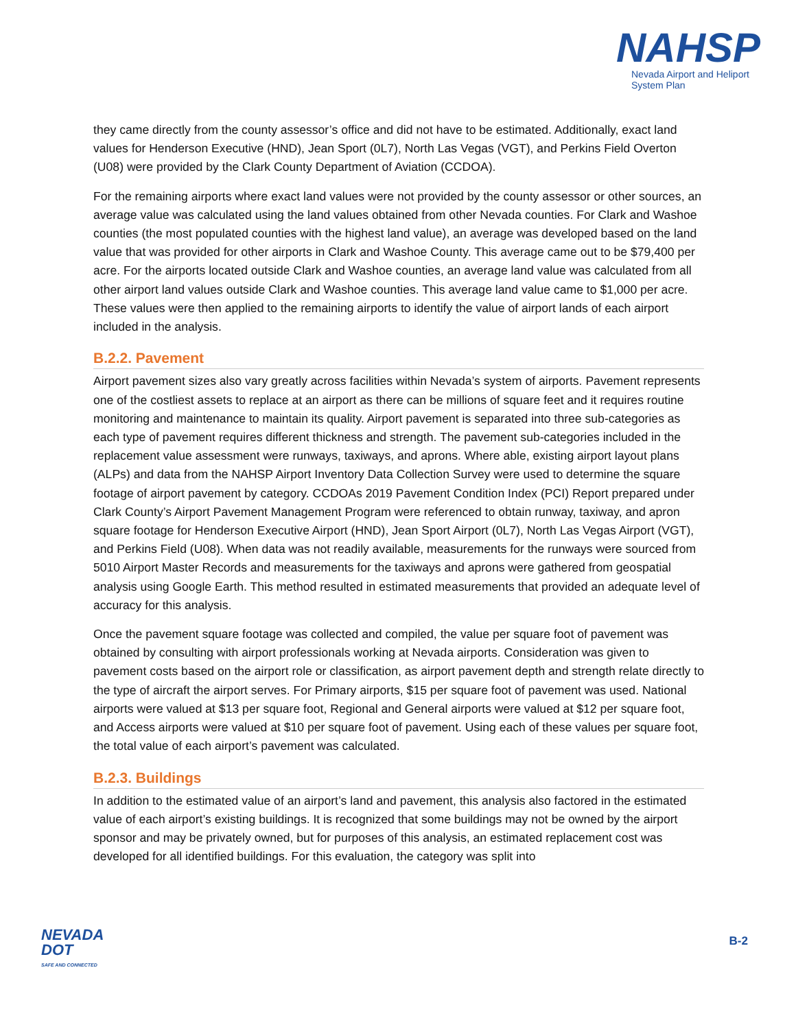NAHSP
Nevada Airport and Heliport
System Plan
they came directly from the county assessor’s office and did not have to be estimated. Additionally, exact land values for Henderson Executive (HND), Jean Sport (0L7), North Las Vegas (VGT), and Perkins Field Overton (U08) were provided by the Clark County Department of Aviation (CCDOA).
For the remaining airports where exact land values were not provided by the county assessor or other sources, an average value was calculated using the land values obtained from other Nevada counties. For Clark and Washoe counties (the most populated counties with the highest land value), an average was developed based on the land value that was provided for other airports in Clark and Washoe County. This average came out to be $79,400 per acre. For the airports located outside Clark and Washoe counties, an average land value was calculated from all other airport land values outside Clark and Washoe counties. This average land value came to $1,000 per acre. These values were then applied to the remaining airports to identify the value of airport lands of each airport included in the analysis.
B.2.2. Pavement
Airport pavement sizes also vary greatly across facilities within Nevada’s system of airports. Pavement represents one of the costliest assets to replace at an airport as there can be millions of square feet and it requires routine monitoring and maintenance to maintain its quality. Airport pavement is separated into three sub-categories as each type of pavement requires different thickness and strength. The pavement sub-categories included in the replacement value assessment were runways, taxiways, and aprons. Where able, existing airport layout plans (ALPs) and data from the NAHSP Airport Inventory Data Collection Survey were used to determine the square footage of airport pavement by category. CCDOAs 2019 Pavement Condition Index (PCI) Report prepared under Clark County’s Airport Pavement Management Program were referenced to obtain runway, taxiway, and apron square footage for Henderson Executive Airport (HND), Jean Sport Airport (0L7), North Las Vegas Airport (VGT), and Perkins Field (U08). When data was not readily available, measurements for the runways were sourced from 5010 Airport Master Records and measurements for the taxiways and aprons were gathered from geospatial analysis using Google Earth. This method resulted in estimated measurements that provided an adequate level of accuracy for this analysis.
Once the pavement square footage was collected and compiled, the value per square foot of pavement was obtained by consulting with airport professionals working at Nevada airports. Consideration was given to pavement costs based on the airport role or classification, as airport pavement depth and strength relate directly to the type of aircraft the airport serves. For Primary airports, $15 per square foot of pavement was used. National airports were valued at $13 per square foot, Regional and General airports were valued at $12 per square foot, and Access airports were valued at $10 per square foot of pavement. Using each of these values per square foot, the total value of each airport’s pavement was calculated.
B.2.3. Buildings
In addition to the estimated value of an airport’s land and pavement, this analysis also factored in the estimated value of each airport’s existing buildings. It is recognized that some buildings may not be owned by the airport sponsor and may be privately owned, but for purposes of this analysis, an estimated replacement cost was developed for all identified buildings. For this evaluation, the category was split into
NEVADA
DOT
SAFE AND CONNECTED
B-2